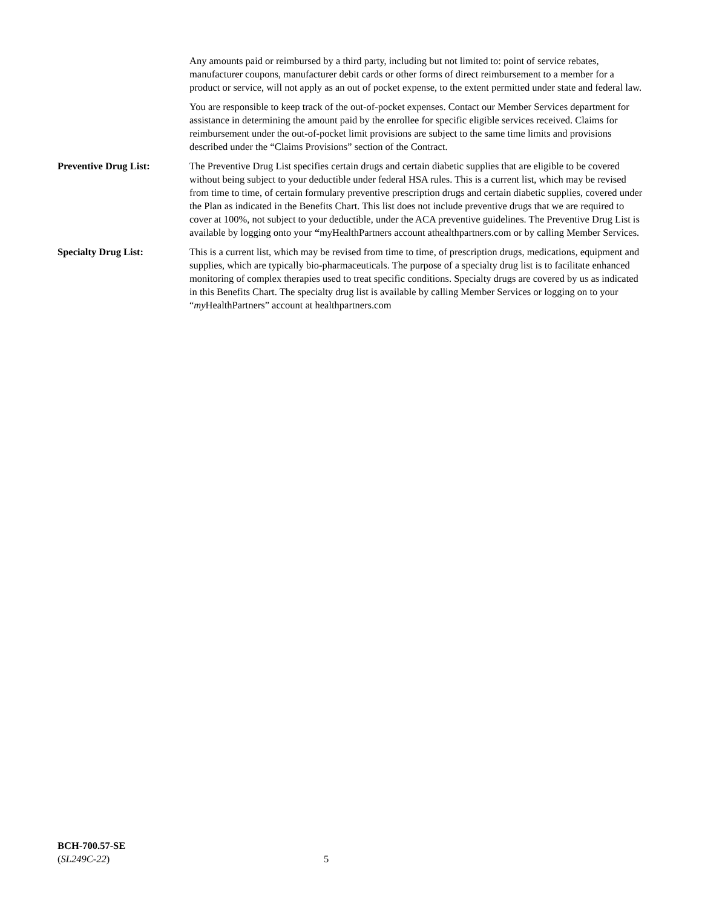Any amounts paid or reimbursed by a third party, including but not limited to: point of service rebates, manufacturer coupons, manufacturer debit cards or other forms of direct reimbursement to a member for a product or service, will not apply as an out of pocket expense, to the extent permitted under state and federal law.
You are responsible to keep track of the out-of-pocket expenses. Contact our Member Services department for assistance in determining the amount paid by the enrollee for specific eligible services received. Claims for reimbursement under the out-of-pocket limit provisions are subject to the same time limits and provisions described under the “Claims Provisions” section of the Contract.
Preventive Drug List: The Preventive Drug List specifies certain drugs and certain diabetic supplies that are eligible to be covered without being subject to your deductible under federal HSA rules. This is a current list, which may be revised from time to time, of certain formulary preventive prescription drugs and certain diabetic supplies, covered under the Plan as indicated in the Benefits Chart. This list does not include preventive drugs that we are required to cover at 100%, not subject to your deductible, under the ACA preventive guidelines. The Preventive Drug List is available by logging onto your “myHealthPartners account athealthpartners.com or by calling Member Services.
Specialty Drug List: This is a current list, which may be revised from time to time, of prescription drugs, medications, equipment and supplies, which are typically bio-pharmaceuticals. The purpose of a specialty drug list is to facilitate enhanced monitoring of complex therapies used to treat specific conditions. Specialty drugs are covered by us as indicated in this Benefits Chart. The specialty drug list is available by calling Member Services or logging on to your “my HealthPartners” account at healthpartners.com
BCH-700.57-SE
(SL249C-22)
5